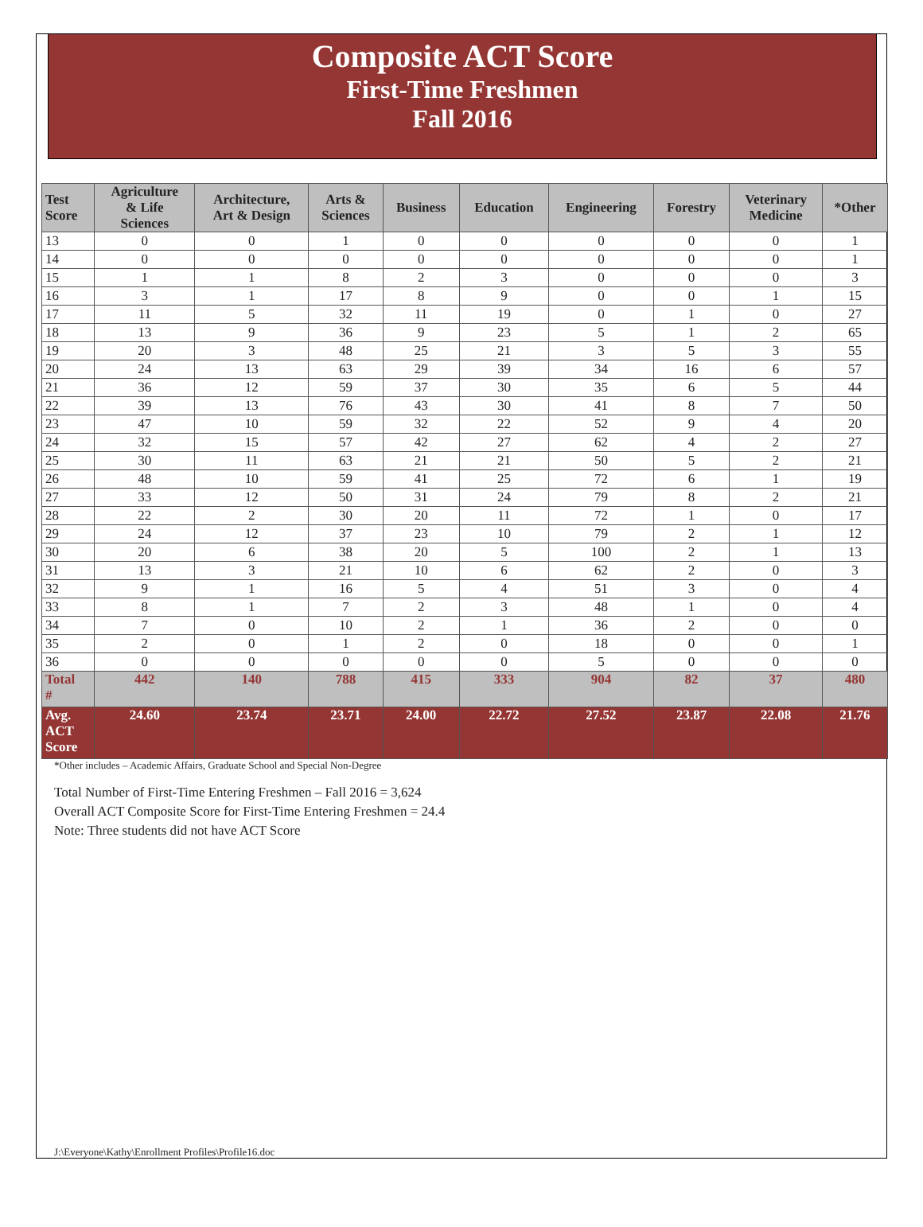Composite ACT Score
First-Time Freshmen
Fall 2016
| Test Score | Agriculture & Life Sciences | Architecture, Art & Design | Arts & Sciences | Business | Education | Engineering | Forestry | Veterinary Medicine | *Other |
| --- | --- | --- | --- | --- | --- | --- | --- | --- | --- |
| 13 | 0 | 0 | 1 | 0 | 0 | 0 | 0 | 0 | 1 |
| 14 | 0 | 0 | 0 | 0 | 0 | 0 | 0 | 0 | 1 |
| 15 | 1 | 1 | 8 | 2 | 3 | 0 | 0 | 0 | 3 |
| 16 | 3 | 1 | 17 | 8 | 9 | 0 | 0 | 1 | 15 |
| 17 | 11 | 5 | 32 | 11 | 19 | 0 | 1 | 0 | 27 |
| 18 | 13 | 9 | 36 | 9 | 23 | 5 | 1 | 2 | 65 |
| 19 | 20 | 3 | 48 | 25 | 21 | 3 | 5 | 3 | 55 |
| 20 | 24 | 13 | 63 | 29 | 39 | 34 | 16 | 6 | 57 |
| 21 | 36 | 12 | 59 | 37 | 30 | 35 | 6 | 5 | 44 |
| 22 | 39 | 13 | 76 | 43 | 30 | 41 | 8 | 7 | 50 |
| 23 | 47 | 10 | 59 | 32 | 22 | 52 | 9 | 4 | 20 |
| 24 | 32 | 15 | 57 | 42 | 27 | 62 | 4 | 2 | 27 |
| 25 | 30 | 11 | 63 | 21 | 21 | 50 | 5 | 2 | 21 |
| 26 | 48 | 10 | 59 | 41 | 25 | 72 | 6 | 1 | 19 |
| 27 | 33 | 12 | 50 | 31 | 24 | 79 | 8 | 2 | 21 |
| 28 | 22 | 2 | 30 | 20 | 11 | 72 | 1 | 0 | 17 |
| 29 | 24 | 12 | 37 | 23 | 10 | 79 | 2 | 1 | 12 |
| 30 | 20 | 6 | 38 | 20 | 5 | 100 | 2 | 1 | 13 |
| 31 | 13 | 3 | 21 | 10 | 6 | 62 | 2 | 0 | 3 |
| 32 | 9 | 1 | 16 | 5 | 4 | 51 | 3 | 0 | 4 |
| 33 | 8 | 1 | 7 | 2 | 3 | 48 | 1 | 0 | 4 |
| 34 | 7 | 0 | 10 | 2 | 1 | 36 | 2 | 0 | 0 |
| 35 | 2 | 0 | 1 | 2 | 0 | 18 | 0 | 0 | 1 |
| 36 | 0 | 0 | 0 | 0 | 0 | 5 | 0 | 0 | 0 |
| Total # | 442 | 140 | 788 | 415 | 333 | 904 | 82 | 37 | 480 |
| Avg. ACT Score | 24.60 | 23.74 | 23.71 | 24.00 | 22.72 | 27.52 | 23.87 | 22.08 | 21.76 |
*Other includes – Academic Affairs, Graduate School and Special Non-Degree
Total Number of First-Time Entering Freshmen – Fall 2016 = 3,624
Overall ACT Composite Score for First-Time Entering Freshmen = 24.4
Note: Three students did not have ACT Score
J:\Everyone\Kathy\Enrollment Profiles\Profile16.doc